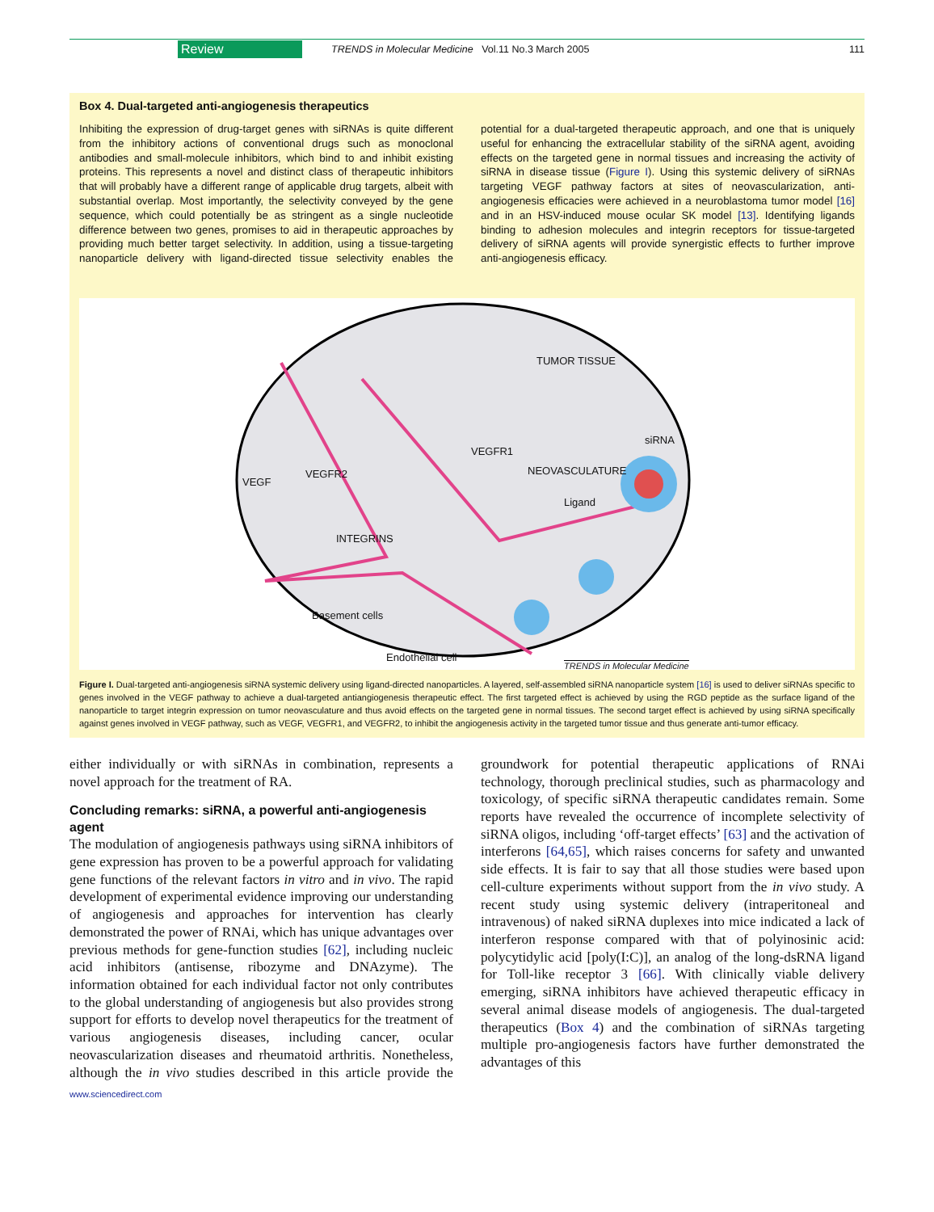Review TRENDS in Molecular Medicine Vol.11 No.3 March 2005 111
Box 4. Dual-targeted anti-angiogenesis therapeutics
Inhibiting the expression of drug-target genes with siRNAs is quite different from the inhibitory actions of conventional drugs such as monoclonal antibodies and small-molecule inhibitors, which bind to and inhibit existing proteins. This represents a novel and distinct class of therapeutic inhibitors that will probably have a different range of applicable drug targets, albeit with substantial overlap. Most importantly, the selectivity conveyed by the gene sequence, which could potentially be as stringent as a single nucleotide difference between two genes, promises to aid in therapeutic approaches by providing much better target selectivity. In addition, using a tissue-targeting nanoparticle delivery with ligand-directed tissue selectivity enables the potential for a dual-targeted therapeutic approach, and one that is uniquely useful for enhancing the extracellular stability of the siRNA agent, avoiding effects on the targeted gene in normal tissues and increasing the activity of siRNA in disease tissue (Figure I). Using this systemic delivery of siRNAs targeting VEGF pathway factors at sites of neovascularization, anti-angiogenesis efficacies were achieved in a neuroblastoma tumor model [16] and in an HSV-induced mouse ocular SK model [13]. Identifying ligands binding to adhesion molecules and integrin receptors for tissue-targeted delivery of siRNA agents will provide synergistic effects to further improve anti-angiogenesis efficacy.
TUMOR TISSUE
siRNA
VEGFR1
NEOVASCULATURE VEGFR2
VEGF
Ligand
INTEGRINS
Basement cells
Endothelial cell
TRENDS in Molecular Medicine
Figure I. Dual-targeted anti-angiogenesis siRNA systemic delivery using ligand-directed nanoparticles. A layered, self-assembled siRNA nanoparticle system [16] is used to deliver siRNAs specific to genes involved in the VEGF pathway to achieve a dual-targeted antiangiogenesis therapeutic effect. The first targeted effect is achieved by using the RGD peptide as the surface ligand of the nanoparticle to target integrin expression on tumor neovasculature and thus avoid effects on the targeted gene in normal tissues. The second target effect is achieved by using siRNA specifically against genes involved in VEGF pathway, such as VEGF, VEGFR1, and VEGFR2, to inhibit the angiogenesis activity in the targeted tumor tissue and thus generate anti-tumor efficacy.
either individually or with siRNAs in combination, represents a novel approach for the treatment of RA.
Concluding remarks: siRNA, a powerful anti-angiogenesis agent
The modulation of angiogenesis pathways using siRNA inhibitors of gene expression has proven to be a powerful approach for validating gene functions of the relevant factors in vitro and in vivo. The rapid development of experimental evidence improving our understanding of angiogenesis and approaches for intervention has clearly demonstrated the power of RNAi, which has unique advantages over previous methods for gene-function studies [62], including nucleic acid inhibitors (antisense, ribozyme and DNAzyme). The information obtained for each individual factor not only contributes to the global understanding of angiogenesis but also provides strong support for efforts to develop novel therapeutics for the treatment of various angiogenesis diseases, including cancer, ocular neovascularization diseases and rheumatoid arthritis. Nonetheless, although the in vivo studies described in this article provide the groundwork for potential therapeutic applications of RNAi technology, thorough preclinical studies, such as pharmacology and toxicology, of specific siRNA therapeutic candidates remain. Some reports have revealed the occurrence of incomplete selectivity of siRNA oligos, including ‘off-target effects’ [63] and the activation of interferons [64,65], which raises concerns for safety and unwanted side effects. It is fair to say that all those studies were based upon cell-culture experiments without support from the in vivo study. A recent study using systemic delivery (intraperitoneal and intravenous) of naked siRNA duplexes into mice indicated a lack of interferon response compared with that of polyinosinic acid: polycytidylic acid [poly(I:C)], an analog of the long-dsRNA ligand for Toll-like receptor 3 [66]. With clinically viable delivery emerging, siRNA inhibitors have achieved therapeutic efficacy in several animal disease models of angiogenesis. The dual-targeted therapeutics (Box 4) and the combination of siRNAs targeting multiple pro-angiogenesis factors have further demonstrated the advantages of this
www.sciencedirect.com